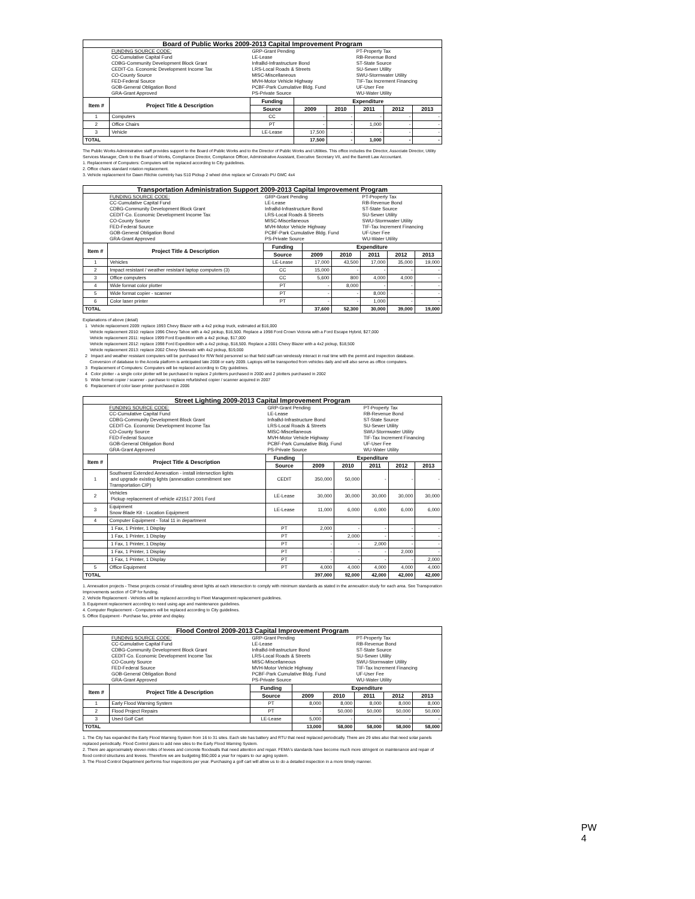| Board of Public Works 2009-2013 Capital Improvement Program | | | | | | | |
| | FUNDING SOURCE CODE: CC-Cumulative Capital Fund CDBG-Community Development Block Grant CEDIT-Co. Economic Development Income Tax CO-County Source FED-Federal Source GOB-General Obligation Bond GRA-Grant Approved | GRP-Grant Pending LE-Lease InfraBd-Infrastructure Bond LRS-Local Roads & Streets MISC-Miscellaneous MVH-Motor Vehicle Highway PCBF-Park Cumulative Bldg. Fund PS-Private Source | | | PT-Property Tax RB-Revenue Bond ST-State Source SU-Sewer Utility SWU-Stormwater Utility TIF-Tax Increment Financing UF-User Fee WU-Water Utility | | |
| Item # | Project Title & Description | Funding | Expenditure | | | | |
| | | Source | 2009 | 2010 | 2011 | 2012 | 2013 |
| 1 | Computers | CC | - | - | - | - | - |
| 2 | Office Chairs | PT | - | - | 1,000 | - | - |
| 3 | Vehicle | LE-Lease | 17,500 | - | - | - | - |
| TOTAL | | | 17,500 | - | 1,000 | - | - |
The Public Works Administrative staff provides support to the Board of Public Works and to the Director of Public Works and Utilities. This office includes the Director, Associate Director, Utility Services Manager, Clerk to the Board of Works, Compliance Director, Compliance Officer, Administrative Assistant, Executive Secretary VII, and the Barrett Law Accountant.
1. Replacement of Computers: Computers will be replaced according to City guidelines.
2. Office chairs standard rotation replacement.
3. Vehicle replacement for Dawn Ritchie curretnly has S10 Pickup 2 wheel drive replace w/ Colorado PU GMC 4x4
| Transportation Administration Support 2009-2013 Capital Improvement Program | | | | | | | |
| | FUNDING SOURCE CODE: CC-Cumulative Capital Fund CDBG-Community Development Block Grant CEDIT-Co. Economic Development Income Tax CO-County Source FED-Federal Source GOB-General Obligation Bond GRA-Grant Approved | GRP-Grant Pending LE-Lease InfraBd-Infrastructure Bond LRS-Local Roads & Streets MISC-Miscellaneous MVH-Motor Vehicle Highway PCBF-Park Cumulative Bldg. Fund PS-Private Source | | | PT-Property Tax RB-Revenue Bond ST-State Source SU-Sewer Utility SWU-Stormwater Utility TIF-Tax Increment Financing UF-User Fee WU-Water Utility | | |
| Item # | Project Title & Description | Funding | Expenditure | | | | |
| | | Source | 2009 | 2010 | 2011 | 2012 | 2013 |
| 1 | Vehicles | LE-Lease | 17,000 | 43,500 | 17,000 | 35,000 | 19,000 |
| 2 | Impact resistant / weather resistant laptop computers (3) | CC | 15,000 | - | - | - | - |
| 3 | Office computers | CC | 5,600 | 800 | 4,000 | 4,000 | - |
| 4 | Wide format color plotter | PT | - | 8,000 | - | - | - |
| 5 | Wide format copier - scanner | PT | - | - | 8,000 | - | - |
| 6 | Color laser printer | PT | - | - | 1,000 | - | - |
| TOTAL | | | 37,600 | 52,300 | 30,000 | 39,000 | 19,000 |
Explanations of above (detail)
1 Vehicle replacement 2009: replace 1993 Chevy Blazer with a 4x2 pickup truck, estimated at $16,000
Vehicle replacement 2010: replace 1996 Chevy Tahoe with a 4x2 pickup, $16,500. Replace a 1998 Ford Crown Victoria with a Ford Escape Hybrid, $27,000
Vehicle replacement 2011: replace 1999 Ford Expedition with a 4x2 pickup, $17,000
Vehicle replacement 2012: replace 1998 Ford Expedition with a 4x2 pickup, $18,500. Replace a 2001 Chevy Blazer with a 4x2 pickup, $18,500
Vehicle replacement 2013: replace 2002 Chevy Silverado with 4x2 pickup, $19,000
2 Impact and weather resistant computers will be purchased for R/W field personnel so that field staff can wirelessly interact in real time with the permit and inspection database.
Conversion of database to the Accela platform is anticipated late 2008 or early 2009. Laptops will be transported from vehicles daily and will also serve as office computers.
3 Replacement of Computers: Computers will be replaced according to City guidelines.
4 Color plotter - a single color plotter will be purchased to replace 2 plotterrs purchased in 2000 and 2 plotters purchased in 2002
5 Wide format copier / scanner - purchase to replace refurbished copier / scanner acquired in 2007
6 Replacement of color laser printer purchased in 2006
| Street Lighting 2009-2013 Capital Improvement Program | | | | | | | |
| | FUNDING SOURCE CODE: CC-Cumulative Capital Fund CDBG-Community Development Block Grant CEDIT-Co. Economic Development Income Tax CO-County Source FED-Federal Source GOB-General Obligation Bond GRA-Grant Approved | GRP-Grant Pending LE-Lease InfraBd-Infrastructure Bond LRS-Local Roads & Streets MISC-Miscellaneous MVH-Motor Vehicle Highway PCBF-Park Cumulative Bldg. Fund PS-Private Source | | | PT-Property Tax RB-Revenue Bond ST-State Source SU-Sewer Utility SWU-Stormwater Utility TIF-Tax Increment Financing UF-User Fee WU-Water Utility | | |
| Item # | Project Title & Description | Funding | Expenditure | | | | |
| | | Source | 2009 | 2010 | 2011 | 2012 | 2013 |
| 1 | Southwest Extended Annexation - install intersection lights and upgrade existing lights (annexation commitment see Transportation CIP) | CEDIT | 350,000 | 50,000 | - | - | - |
| 2 | Vehicles Pickup replacement of vehicle #21517 2001 Ford | LE-Lease | 30,000 | 30,000 | 30,000 | 30,000 | 30,000 |
| 3 | Equipment Snow Blade Kit - Location Equipment | LE-Lease | 11,000 | 6,000 | 6,000 | 6,000 | 6,000 |
| 4 | Computer Equipment - Total 11 in department | | | | | | |
| | 1 Fax, 1 Printer, 1 Display | PT | 2,000 | - | - | - | - |
| | 1 Fax, 1 Printer, 1 Display | PT | - | 2,000 | - | - | - |
| | 1 Fax, 1 Printer, 1 Display | PT | - | - | 2,000 | - | - |
| | 1 Fax, 1 Printer, 1 Display | PT | - | - | - | 2,000 | - |
| | 1 Fax, 1 Printer, 1 Display | PT | - | - | - | - | 2,000 |
| 5 | Office Equipment | PT | 4,000 | 4,000 | 4,000 | 4,000 | 4,000 |
| TOTAL | | | 397,000 | 92,000 | 42,000 | 42,000 | 42,000 |
1. Annexation projects - These projects consist of installing street lights at each intersection to comply with minimum standards as stated in the annexation study for each area. See Transporation Improvements section of CIP for funding.
2. Vehicle Replacement - Vehicles will be replaced according to Fleet Management replacement guidelines.
3. Equipment replacement according to need using age and maintenance guidelines.
4. Computer Replacement - Computers will be replaced according to City guidelines.
5. Office Equipment - Purchase fax, printer and display.
| Flood Control 2009-2013 Capital Improvement Program | | | | | | | |
| | FUNDING SOURCE CODE: CC-Cumulative Capital Fund CDBG-Community Development Block Grant CEDIT-Co. Economic Development Income Tax CO-County Source FED-Federal Source GOB-General Obligation Bond GRA-Grant Approved | GRP-Grant Pending LE-Lease InfraBd-Infrastructure Bond LRS-Local Roads & Streets MISC-Miscellaneous MVH-Motor Vehicle Highway PCBF-Park Cumulative Bldg. Fund PS-Private Source | | | PT-Property Tax RB-Revenue Bond ST-State Source SU-Sewer Utility SWU-Stormwater Utility TIF-Tax Increment Financing UF-User Fee WU-Water Utility | | |
| Item # | Project Title & Description | Funding | Expenditure | | | | |
| | | Source | 2009 | 2010 | 2011 | 2012 | 2013 |
| 1 | Early Flood Warning System | PT | 8,000 | 8,000 | 8,000 | 8,000 | 8,000 |
| 2 | Flood Project Repairs | PT | - | 50,000 | 50,000 | 50,000 | 50,000 |
| 3 | Used Golf Cart | LE-Lease | 5,000 | - | - | - | - |
| TOTAL | | | 13,000 | 58,000 | 58,000 | 58,000 | 58,000 |
1. The City has expanded the Early Flood Warning System from 16 to 31 sites. Each site has battery and RTU that need replaced periodically. There are 29 sites also that need solar panels replaced periodically. Flood Control plans to add new sites to the Early Flood Warning System.
2. There are approximately eleven miles of levees and concrete floodwalls that need attention and repair. FEMA's standards have become much more stringent on maintenance and repair of flood control structures and levees. Therefore we are budgeting $50,000 a year for repairs to our aging system.
3. The Flood Control Department performs four inspections per year. Purchasing a golf cart will allow us to do a detailed inspection in a more timely manner.
PW 4